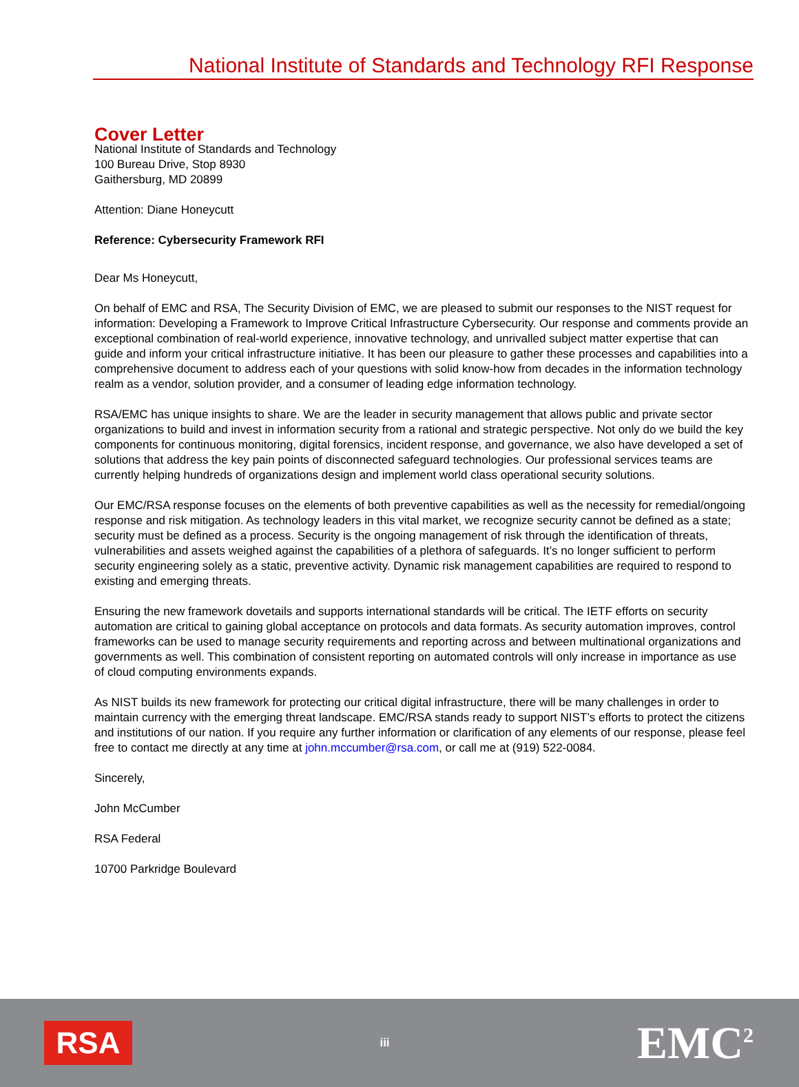National Institute of Standards and Technology RFI Response
Cover Letter
National Institute of Standards and Technology
100 Bureau Drive, Stop 8930
Gaithersburg, MD 20899
Attention: Diane Honeycutt
Reference: Cybersecurity Framework RFI
Dear Ms Honeycutt,
On behalf of EMC and RSA, The Security Division of EMC, we are pleased to submit our responses to the NIST request for information: Developing a Framework to Improve Critical Infrastructure Cybersecurity. Our response and comments provide an exceptional combination of real-world experience, innovative technology, and unrivalled subject matter expertise that can guide and inform your critical infrastructure initiative. It has been our pleasure to gather these processes and capabilities into a comprehensive document to address each of your questions with solid know-how from decades in the information technology realm as a vendor, solution provider, and a consumer of leading edge information technology.
RSA/EMC has unique insights to share. We are the leader in security management that allows public and private sector organizations to build and invest in information security from a rational and strategic perspective. Not only do we build the key components for continuous monitoring, digital forensics, incident response, and governance, we also have developed a set of solutions that address the key pain points of disconnected safeguard technologies. Our professional services teams are currently helping hundreds of organizations design and implement world class operational security solutions.
Our EMC/RSA response focuses on the elements of both preventive capabilities as well as the necessity for remedial/ongoing response and risk mitigation. As technology leaders in this vital market, we recognize security cannot be defined as a state; security must be defined as a process. Security is the ongoing management of risk through the identification of threats, vulnerabilities and assets weighed against the capabilities of a plethora of safeguards. It’s no longer sufficient to perform security engineering solely as a static, preventive activity. Dynamic risk management capabilities are required to respond to existing and emerging threats.
Ensuring the new framework dovetails and supports international standards will be critical. The IETF efforts on security automation are critical to gaining global acceptance on protocols and data formats. As security automation improves, control frameworks can be used to manage security requirements and reporting across and between multinational organizations and governments as well. This combination of consistent reporting on automated controls will only increase in importance as use of cloud computing environments expands.
As NIST builds its new framework for protecting our critical digital infrastructure, there will be many challenges in order to maintain currency with the emerging threat landscape. EMC/RSA stands ready to support NIST’s efforts to protect the citizens and institutions of our nation. If you require any further information or clarification of any elements of our response, please feel free to contact me directly at any time at john.mccumber@rsa.com, or call me at (919) 522-0084.
Sincerely,
John McCumber
RSA Federal
10700 Parkridge Boulevard
RSA
iii
EMC<sup>2</sup>